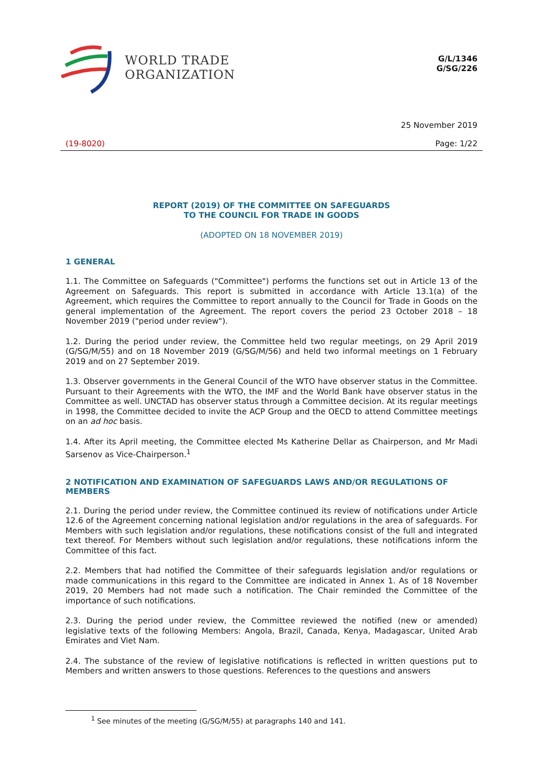WORLD TRADE
ORGANIZATION
G/L/1346
G/SG/226
25 November 2019
(19-8020) Page: 1/22
REPORT (2019) OF THE COMMITTEE ON SAFEGUARDS
TO THE COUNCIL FOR TRADE IN GOODS
(ADOPTED ON 18 NOVEMBER 2019)
1 GENERAL
1.1. The Committee on Safeguards ("Committee") performs the functions set out in Article 13 of the Agreement on Safeguards. This report is submitted in accordance with Article 13.1(a) of the Agreement, which requires the Committee to report annually to the Council for Trade in Goods on the general implementation of the Agreement. The report covers the period 23 October 2018 – 18 November 2019 ("period under review").
1.2. During the period under review, the Committee held two regular meetings, on 29 April 2019 (G/SG/M/55) and on 18 November 2019 (G/SG/M/56) and held two informal meetings on 1 February 2019 and on 27 September 2019.
1.3. Observer governments in the General Council of the WTO have observer status in the Committee. Pursuant to their Agreements with the WTO, the IMF and the World Bank have observer status in the Committee as well. UNCTAD has observer status through a Committee decision. At its regular meetings in 1998, the Committee decided to invite the ACP Group and the OECD to attend Committee meetings on an ad hoc basis.
1.4. After its April meeting, the Committee elected Ms Katherine Dellar as Chairperson, and Mr Madi Sarsenov as Vice-Chairperson.<sup>1</sup>
2 NOTIFICATION AND EXAMINATION OF SAFEGUARDS LAWS AND/OR REGULATIONS OF MEMBERS
2.1. During the period under review, the Committee continued its review of notifications under Article 12.6 of the Agreement concerning national legislation and/or regulations in the area of safeguards. For Members with such legislation and/or regulations, these notifications consist of the full and integrated text thereof. For Members without such legislation and/or regulations, these notifications inform the Committee of this fact.
2.2. Members that had notified the Committee of their safeguards legislation and/or regulations or made communications in this regard to the Committee are indicated in Annex 1. As of 18 November 2019, 20 Members had not made such a notification. The Chair reminded the Committee of the importance of such notifications.
2.3. During the period under review, the Committee reviewed the notified (new or amended) legislative texts of the following Members: Angola, Brazil, Canada, Kenya, Madagascar, United Arab Emirates and Viet Nam.
2.4. The substance of the review of legislative notifications is reflected in written questions put to Members and written answers to those questions. References to the questions and answers
<sup>1</sup> See minutes of the meeting (G/SG/M/55) at paragraphs 140 and 141.